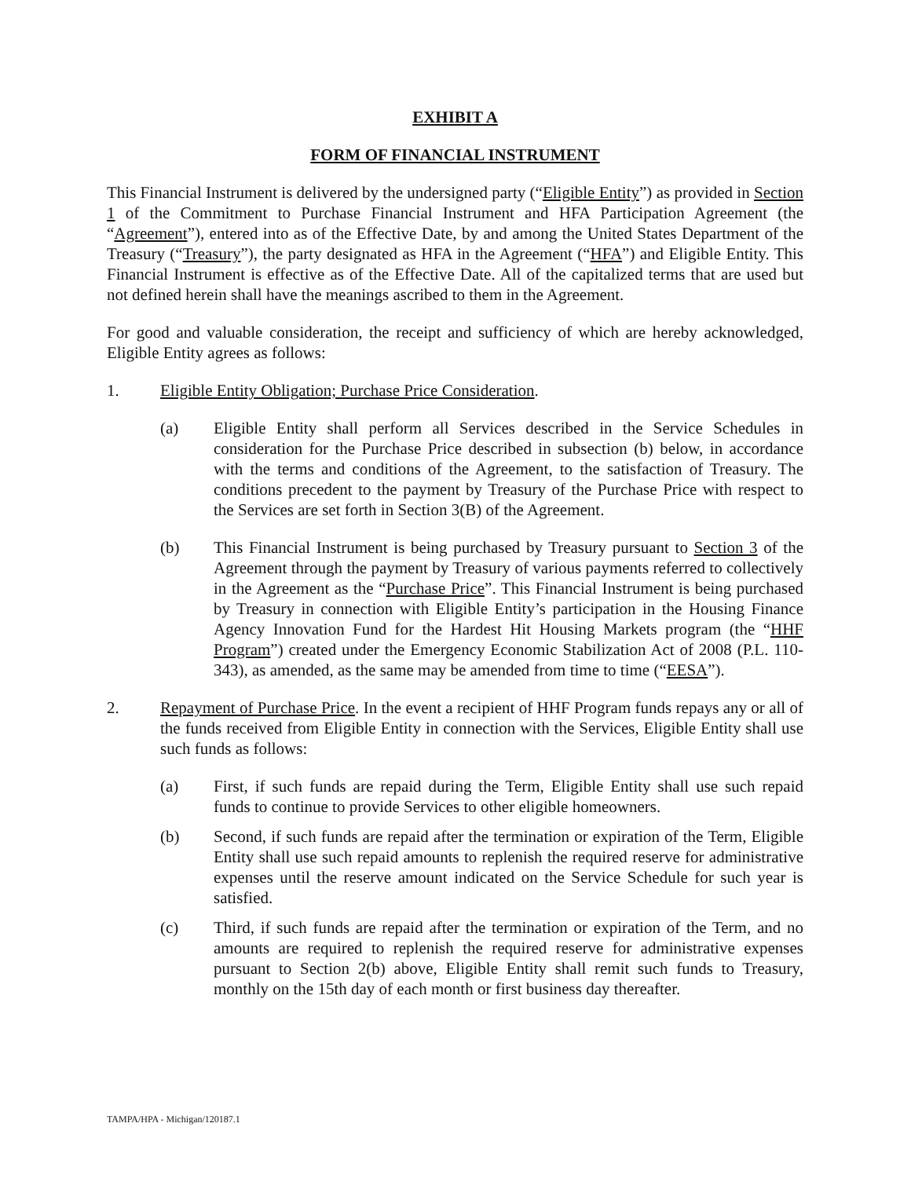EXHIBIT A
FORM OF FINANCIAL INSTRUMENT
This Financial Instrument is delivered by the undersigned party (“Eligible Entity”) as provided in Section 1 of the Commitment to Purchase Financial Instrument and HFA Participation Agreement (the “Agreement”), entered into as of the Effective Date, by and among the United States Department of the Treasury (“Treasury”), the party designated as HFA in the Agreement (“HFA”) and Eligible Entity. This Financial Instrument is effective as of the Effective Date. All of the capitalized terms that are used but not defined herein shall have the meanings ascribed to them in the Agreement.
For good and valuable consideration, the receipt and sufficiency of which are hereby acknowledged, Eligible Entity agrees as follows:
1. Eligible Entity Obligation; Purchase Price Consideration.
(a) Eligible Entity shall perform all Services described in the Service Schedules in consideration for the Purchase Price described in subsection (b) below, in accordance with the terms and conditions of the Agreement, to the satisfaction of Treasury. The conditions precedent to the payment by Treasury of the Purchase Price with respect to the Services are set forth in Section 3(B) of the Agreement.
(b) This Financial Instrument is being purchased by Treasury pursuant to Section 3 of the Agreement through the payment by Treasury of various payments referred to collectively in the Agreement as the “Purchase Price”. This Financial Instrument is being purchased by Treasury in connection with Eligible Entity’s participation in the Housing Finance Agency Innovation Fund for the Hardest Hit Housing Markets program (the “HHF Program”) created under the Emergency Economic Stabilization Act of 2008 (P.L. 110-343), as amended, as the same may be amended from time to time (“EESA”).
2. Repayment of Purchase Price. In the event a recipient of HHF Program funds repays any or all of the funds received from Eligible Entity in connection with the Services, Eligible Entity shall use such funds as follows:
(a) First, if such funds are repaid during the Term, Eligible Entity shall use such repaid funds to continue to provide Services to other eligible homeowners.
(b) Second, if such funds are repaid after the termination or expiration of the Term, Eligible Entity shall use such repaid amounts to replenish the required reserve for administrative expenses until the reserve amount indicated on the Service Schedule for such year is satisfied.
(c) Third, if such funds are repaid after the termination or expiration of the Term, and no amounts are required to replenish the required reserve for administrative expenses pursuant to Section 2(b) above, Eligible Entity shall remit such funds to Treasury, monthly on the 15th day of each month or first business day thereafter.
TAMPA/HPA - Michigan/120187.1